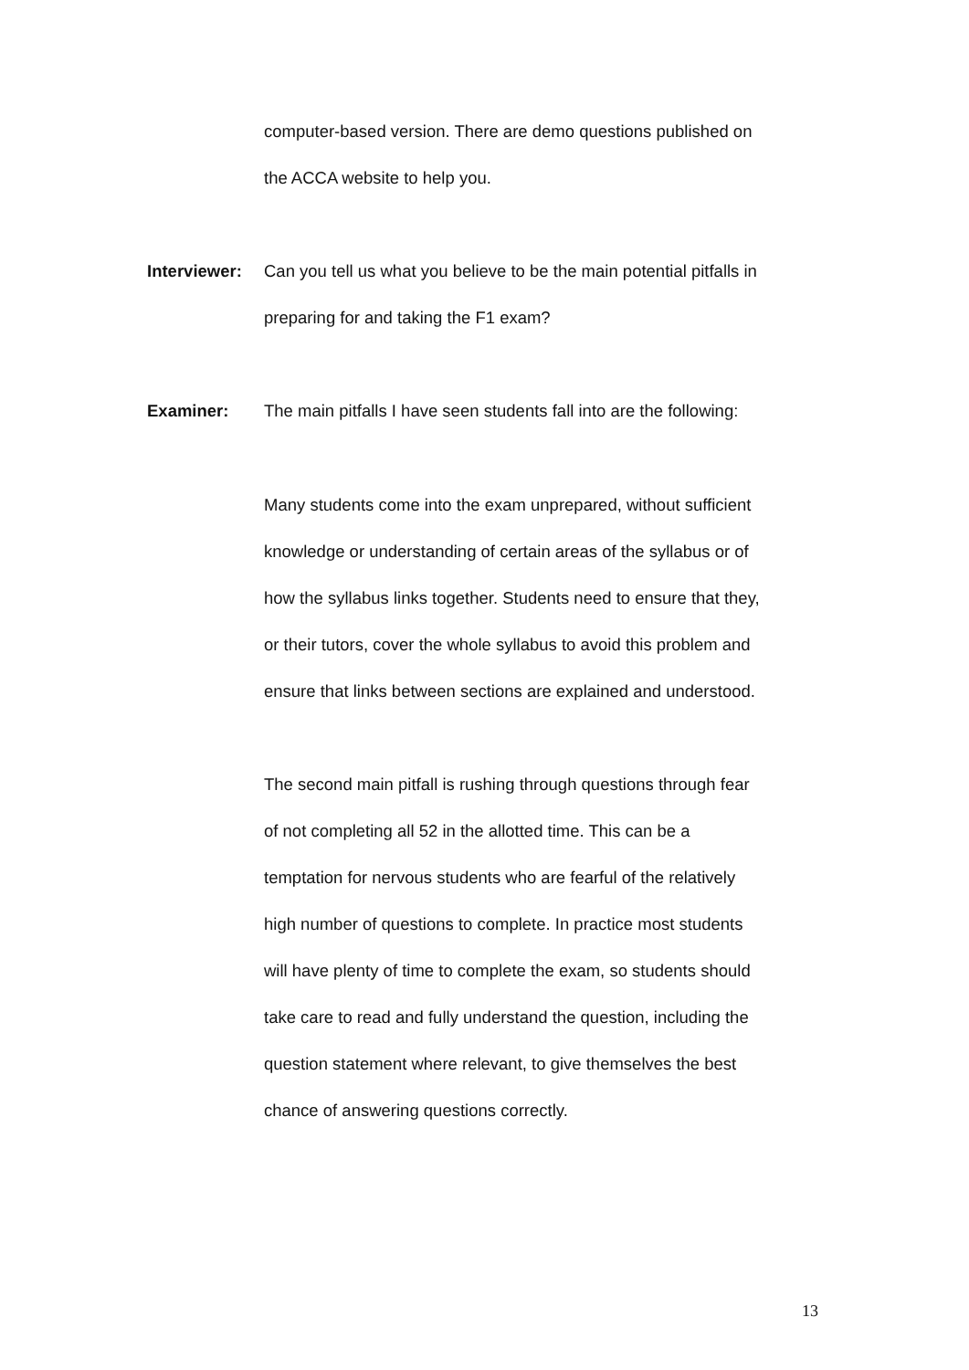computer-based version. There are demo questions published on
the ACCA website to help you.
Interviewer:
Can you tell us what you believe to be the main potential pitfalls in
preparing for and taking the F1 exam?
Examiner: The main pitfalls I have seen students fall into are the following:
Many students come into the exam unprepared, without sufficient
knowledge or understanding of certain areas of the syllabus or of
how the syllabus links together. Students need to ensure that they,
or their tutors, cover the whole syllabus to avoid this problem and
ensure that links between sections are explained and understood.
The second main pitfall is rushing through questions through fear
of not completing all 52 in the allotted time. This can be a
temptation for nervous students who are fearful of the relatively
high number of questions to complete. In practice most students
will have plenty of time to complete the exam, so students should
take care to read and fully understand the question, including the
question statement where relevant, to give themselves the best
chance of answering questions correctly.
13